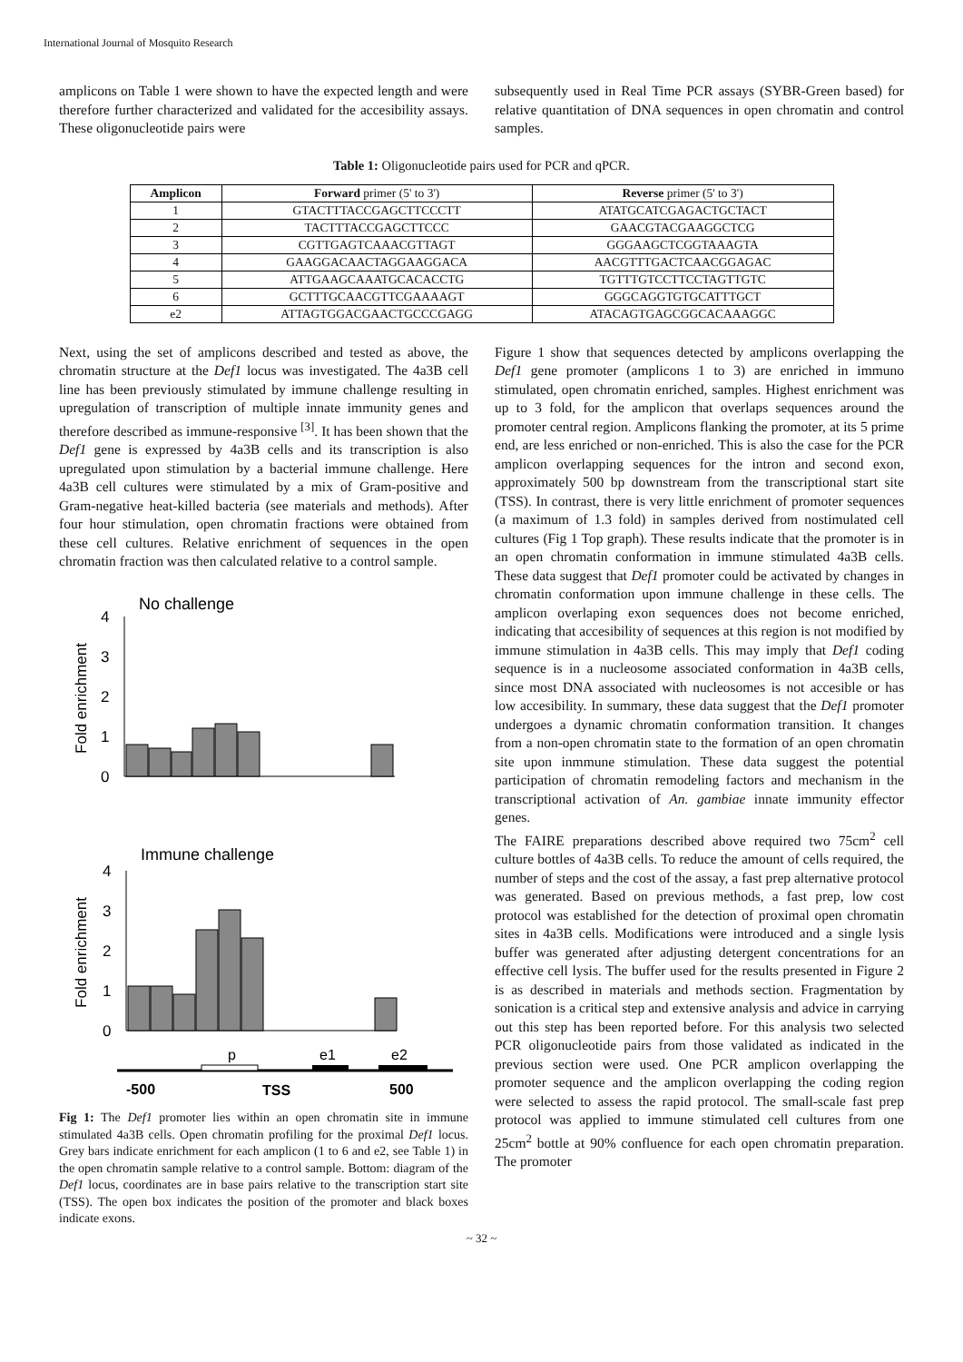International Journal of Mosquito Research
amplicons on Table 1 were shown to have the expected length and were therefore further characterized and validated for the accesibility assays. These oligonucleotide pairs were
subsequently used in Real Time PCR assays (SYBR-Green based) for relative quantitation of DNA sequences in open chromatin and control samples.
Table 1: Oligonucleotide pairs used for PCR and qPCR.
| Amplicon | Forward primer (5' to 3') | Reverse primer (5' to 3') |
| --- | --- | --- |
| 1 | GTACTTTACCGAGCTTCCCTT | ATATGCATCGAGACTGCTACT |
| 2 | TACTTTACCGAGCTTCCC | GAACGTACGAAGGCTCG |
| 3 | CGTTGAGTCAAACGTTAGT | GGGAAGCTCGGTAAAGTA |
| 4 | GAAGGACAACTAGGAAGGACA | AACGTTTGACTCAACGGAGAC |
| 5 | ATTGAAGCAAATGCACACCTG | TGTTTGTCCTTCCTAGTTGTC |
| 6 | GCTTTGCAACGTTCGAAAAGT | GGGCAGGTGTGCATTTGCT |
| e2 | ATTAGTGGACGAACTGCCCGAGG | ATACAGTGAGCGGCACAAAGGC |
Next, using the set of amplicons described and tested as above, the chromatin structure at the Def1 locus was investigated. The 4a3B cell line has been previously stimulated by immune challenge resulting in upregulation of transcription of multiple innate immunity genes and therefore described as immune-responsive <sup>[3]</sup>. It has been shown that the Def1 gene is expressed by 4a3B cells and its transcription is also upregulated upon stimulation by a bacterial immune challenge. Here 4a3B cell cultures were stimulated by a mix of Gram-positive and Gram-negative heat-killed bacteria (see materials and methods). After four hour stimulation, open chromatin fractions were obtained from these cell cultures. Relative enrichment of sequences in the open chromatin fraction was then calculated relative to a control sample.
No challenge
Fold enrichment
4
3
2
1
0
Immune challenge
Fold enrichment
4
3
2
1
0
p
e1
e2
-500
TSS
500
Fig 1: The Def1 promoter lies within an open chromatin site in immune stimulated 4a3B cells. Open chromatin profiling for the proximal Def1 locus. Grey bars indicate enrichment for each amplicon (1 to 6 and e2, see Table 1) in the open chromatin sample relative to a control sample. Bottom: diagram of the Def1 locus, coordinates are in base pairs relative to the transcription start site (TSS). The open box indicates the position of the promoter and black boxes indicate exons.
Figure 1 show that sequences detected by amplicons overlapping the Def1 gene promoter (amplicons 1 to 3) are enriched in immuno stimulated, open chromatin enriched, samples. Highest enrichment was up to 3 fold, for the amplicon that overlaps sequences around the promoter central region. Amplicons flanking the promoter, at its 5 prime end, are less enriched or non-enriched. This is also the case for the PCR amplicon overlapping sequences for the intron and second exon, approximately 500 bp downstream from the transcriptional start site (TSS). In contrast, there is very little enrichment of promoter sequences (a maximum of 1.3 fold) in samples derived from nostimulated cell cultures (Fig 1 Top graph). These results indicate that the promoter is in an open chromatin conformation in immune stimulated 4a3B cells. These data suggest that Def1 promoter could be activated by changes in chromatin conformation upon immune challenge in these cells. The amplicon overlaping exon sequences does not become enriched, indicating that accesibility of sequences at this region is not modified by immune stimulation in 4a3B cells. This may imply that Def1 coding sequence is in a nucleosome associated conformation in 4a3B cells, since most DNA associated with nucleosomes is not accesible or has low accesibility. In summary, these data suggest that the Def1 promoter undergoes a dynamic chromatin conformation transition. It changes from a non-open chromatin state to the formation of an open chromatin site upon inmmune stimulation. These data suggest the potential participation of chromatin remodeling factors and mechanism in the transcriptional activation of An. gambiae innate immunity effector genes.
The FAIRE preparations described above required two 75cm<sup>2</sup> cell culture bottles of 4a3B cells. To reduce the amount of cells required, the number of steps and the cost of the assay, a fast prep alternative protocol was generated. Based on previous methods, a fast prep, low cost protocol was established for the detection of proximal open chromatin sites in 4a3B cells. Modifications were introduced and a single lysis buffer was generated after adjusting detergent concentrations for an effective cell lysis. The buffer used for the results presented in Figure 2 is as described in materials and methods section. Fragmentation by sonication is a critical step and extensive analysis and advice in carrying out this step has been reported before. For this analysis two selected PCR oligonucleotide pairs from those validated as indicated in the previous section were used. One PCR amplicon overlapping the promoter sequence and the amplicon overlapping the coding region were selected to assess the rapid protocol. The small-scale fast prep protocol was applied to immune stimulated cell cultures from one 25cm<sup>2</sup> bottle at 90% confluence for each open chromatin preparation. The promoter
~ 32 ~